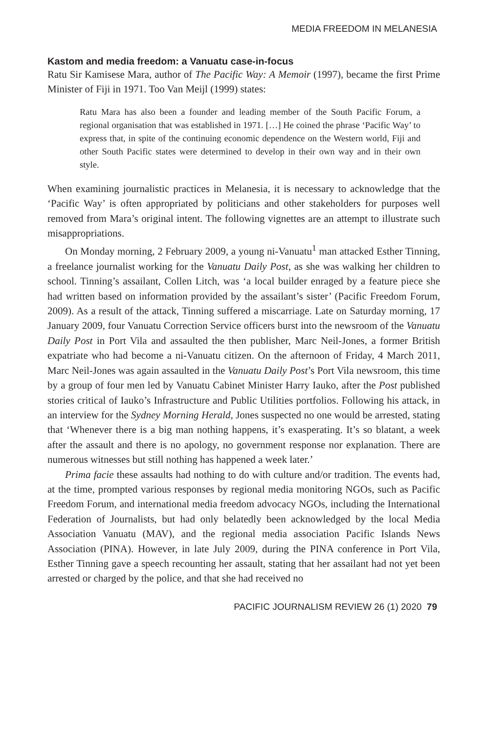MEDIA FREEDOM IN MELANESIA
Kastom and media freedom: a Vanuatu case-in-focus
Ratu Sir Kamisese Mara, author of The Pacific Way: A Memoir (1997), became the first Prime Minister of Fiji in 1971. Too Van Meijl (1999) states:
Ratu Mara has also been a founder and leading member of the South Pacific Forum, a regional organisation that was established in 1971. […] He coined the phrase ‘Pacific Way’ to express that, in spite of the continuing economic dependence on the Western world, Fiji and other South Pacific states were determined to develop in their own way and in their own style.
When examining journalistic practices in Melanesia, it is necessary to acknowledge that the ‘Pacific Way’ is often appropriated by politicians and other stakeholders for purposes well removed from Mara’s original intent. The following vignettes are an attempt to illustrate such misappropriations.
On Monday morning, 2 February 2009, a young ni-Vanuatu<sup>1</sup> man attacked Esther Tinning, a freelance journalist working for the Vanuatu Daily Post, as she was walking her children to school. Tinning’s assailant, Collen Litch, was ‘a local builder enraged by a feature piece she had written based on information provided by the assailant’s sister’ (Pacific Freedom Forum, 2009). As a result of the attack, Tinning suffered a miscarriage. Late on Saturday morning, 17 January 2009, four Vanuatu Correction Service officers burst into the newsroom of the Vanuatu Daily Post in Port Vila and assaulted the then publisher, Marc Neil-Jones, a former British expatriate who had become a ni-Vanuatu citizen. On the afternoon of Friday, 4 March 2011, Marc Neil-Jones was again assaulted in the Vanuatu Daily Post’s Port Vila newsroom, this time by a group of four men led by Vanuatu Cabinet Minister Harry Iauko, after the Post published stories critical of Iauko’s Infrastructure and Public Utilities portfolios. Following his attack, in an interview for the Sydney Morning Herald, Jones suspected no one would be arrested, stating that ‘Whenever there is a big man nothing happens, it’s exasperating. It’s so blatant, a week after the assault and there is no apology, no government response nor explanation. There are numerous witnesses but still nothing has happened a week later.’
Prima facie these assaults had nothing to do with culture and/or tradition. The events had, at the time, prompted various responses by regional media monitoring NGOs, such as Pacific Freedom Forum, and international media freedom advocacy NGOs, including the International Federation of Journalists, but had only belatedly been acknowledged by the local Media Association Vanuatu (MAV), and the regional media association Pacific Islands News Association (PINA). However, in late July 2009, during the PINA conference in Port Vila, Esther Tinning gave a speech recounting her assault, stating that her assailant had not yet been arrested or charged by the police, and that she had received no
PACIFIC JOURNALISM REVIEW 26 (1) 2020 79